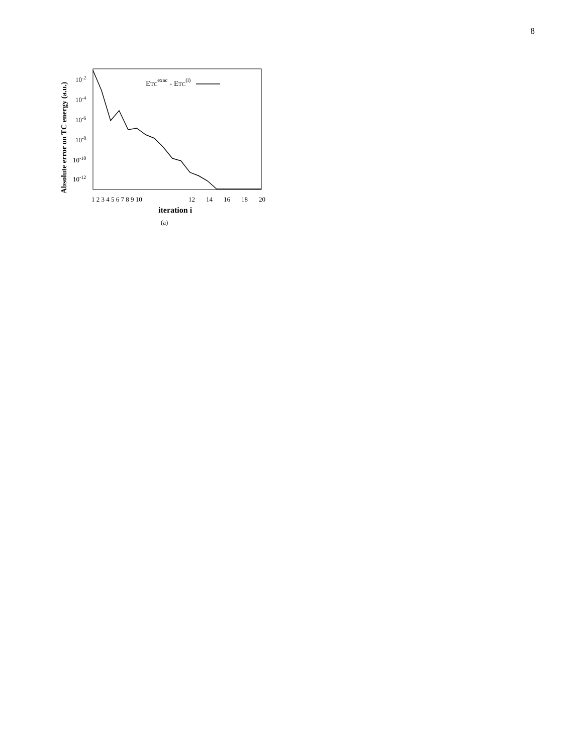8
10-2
10-4
10-6
10-8
10-10
10-12
ETCexac - ETC(i)
1 2 3 4 5 6 7 8 9 10
12
14
16
18
20
iteration i
(a)
Absolute error on TC energy (a.u.)